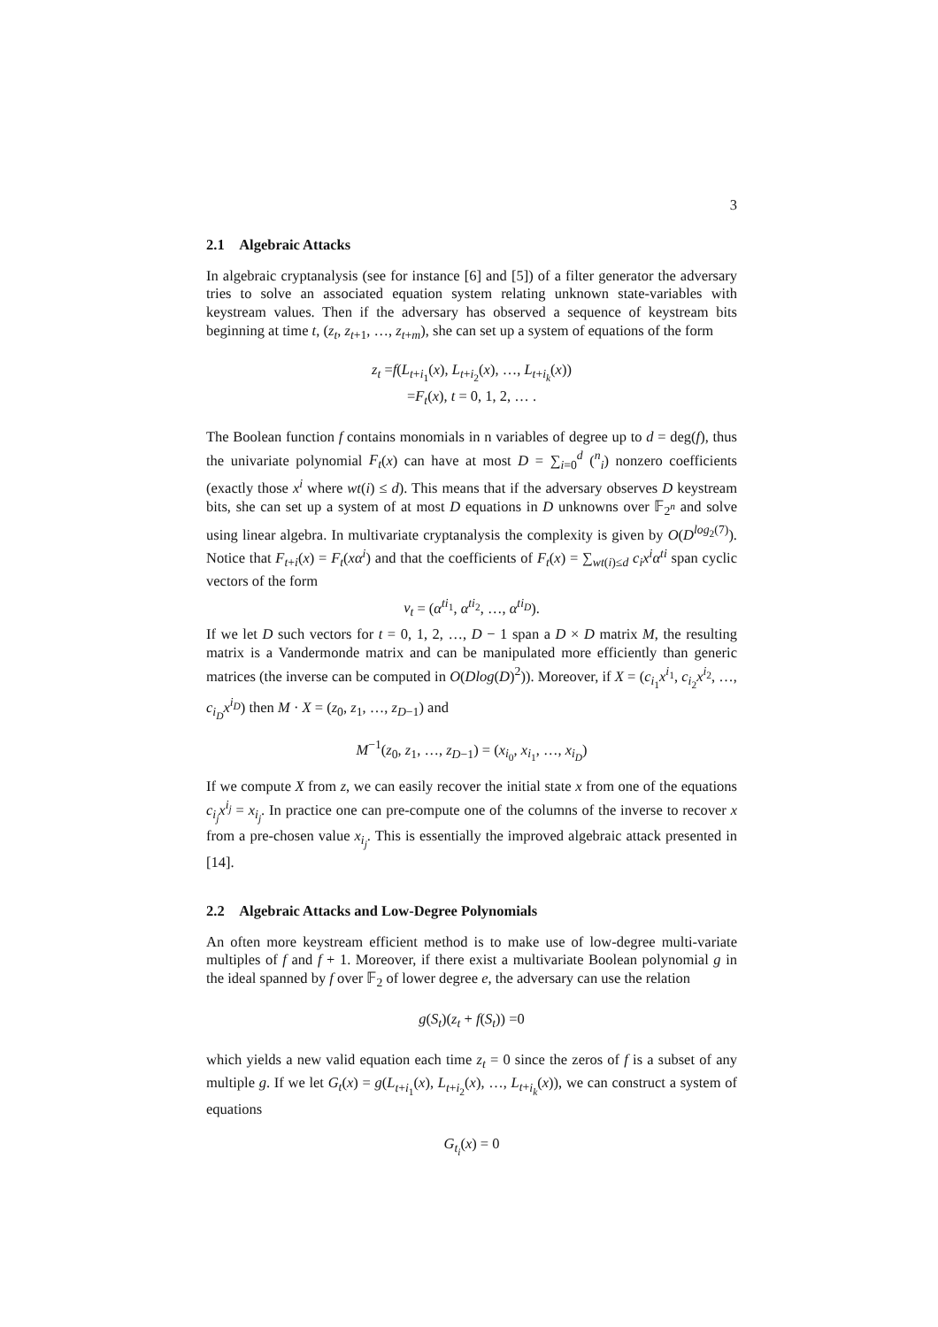3
2.1 Algebraic Attacks
In algebraic cryptanalysis (see for instance [6] and [5]) of a filter generator the adversary tries to solve an associated equation system relating unknown state-variables with keystream values. Then if the adversary has observed a sequence of keystream bits beginning at time t, (z<sub>t</sub>, z<sub>t+1</sub>, …, z<sub>t+m</sub>), she can set up a system of equations of the form
z<sub>t</sub> =f(L<sub>t+i<sub>1</sub></sub>(x), L<sub>t+i<sub>2</sub></sub>(x), …, L<sub>t+i<sub>k</sub></sub>(x))
=F<sub>t</sub>(x), t = 0, 1, 2, … .
The Boolean function f contains monomials in n variables of degree up to d = deg(f), thus the univariate polynomial F<sub>t</sub>(x) can have at most D = ∑<sub>i=0</sub><sup>d</sup> (<sup>n</sup><sub>i</sub>) nonzero coefficients (exactly those x<sup>i</sup> where wt(i) ≤ d). This means that if the adversary observes D keystream bits, she can set up a system of at most D equations in D unknowns over 𝔽<sub>2<sup>n</sup></sub> and solve using linear algebra. In multivariate cryptanalysis the complexity is given by O(D<sup>log<sub>2</sub>(7)</sup>). Notice that F<sub>t+i</sub>(x) = F<sub>t</sub>(xα<sup>i</sup>) and that the coefficients of F<sub>t</sub>(x) = ∑<sub>wt(i)≤d</sub> c<sub>i</sub>x<sup>i</sup>α<sup>ti</sup> span cyclic vectors of the form
v<sub>t</sub> = (α<sup>ti<sub>1</sub></sup>, α<sup>ti<sub>2</sub></sup>, …, α<sup>ti<sub>D</sub></sup>).
If we let D such vectors for t = 0, 1, 2, …, D − 1 span a D × D matrix M, the resulting matrix is a Vandermonde matrix and can be manipulated more efficiently than generic matrices (the inverse can be computed in O(Dlog(D)<sup>2</sup>)). Moreover, if X = (c<sub>i<sub>1</sub></sub>x<sup>i<sub>1</sub></sup>, c<sub>i<sub>2</sub></sub>x<sup>i<sub>2</sub></sup>, …, c<sub>i<sub>D</sub></sub>x<sup>i<sub>D</sub></sup>) then M · X = (z<sub>0</sub>, z<sub>1</sub>, …, z<sub>D−1</sub>) and
M<sup>−1</sup>(z<sub>0</sub>, z<sub>1</sub>, …, z<sub>D−1</sub>) = (x<sub>i<sub>0</sub></sub>, x<sub>i<sub>1</sub></sub>, …, x<sub>i<sub>D</sub></sub>)
If we compute X from z, we can easily recover the initial state x from one of the equations c<sub>i<sub>j</sub></sub>x<sup>i<sub>j</sub></sup> = x<sub>i<sub>j</sub></sub>. In practice one can pre-compute one of the columns of the inverse to recover x from a pre-chosen value x<sub>i<sub>j</sub></sub>. This is essentially the improved algebraic attack presented in [14].
2.2 Algebraic Attacks and Low-Degree Polynomials
An often more keystream efficient method is to make use of low-degree multi-variate multiples of f and f + 1. Moreover, if there exist a multivariate Boolean polynomial g in the ideal spanned by f over 𝔽<sub>2</sub> of lower degree e, the adversary can use the relation
g(S<sub>t</sub>)(z<sub>t</sub> + f(S<sub>t</sub>)) =0
which yields a new valid equation each time z<sub>t</sub> = 0 since the zeros of f is a subset of any multiple g. If we let G<sub>t</sub>(x) = g(L<sub>t+i<sub>1</sub></sub>(x), L<sub>t+i<sub>2</sub></sub>(x), …, L<sub>t+i<sub>k</sub></sub>(x)), we can construct a system of equations
G<sub>t<sub>i</sub></sub>(x) = 0